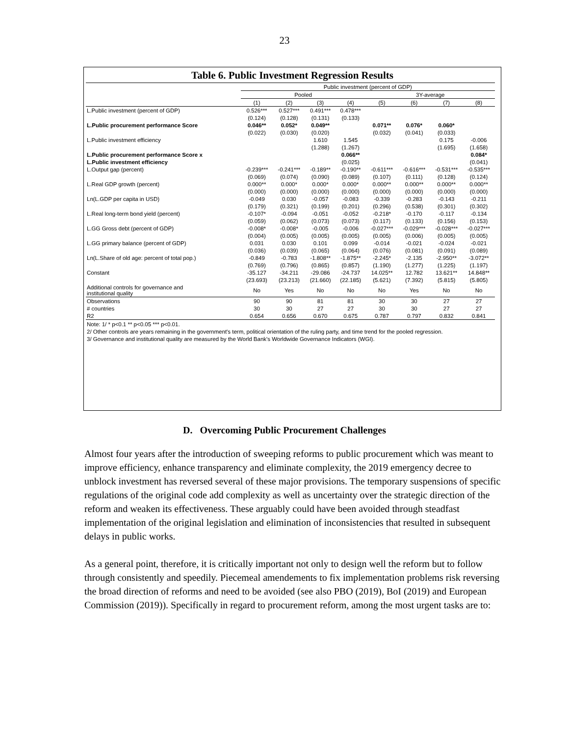23
Table 6. Public Investment Regression Results
| | Public investment (percent of GDP) | | | | | | | |
| --- | --- | --- | --- | --- | --- | --- | --- | --- |
| | Pooled | | | | 3Y-average | | | |
| | (1) | (2) | (3) | (4) | (5) | (6) | (7) | (8) |
| L.Public investment (percent of GDP) | 0.526*** | 0.527*** | 0.491*** | 0.478*** | | | | |
| | (0.124) | (0.128) | (0.131) | (0.133) | | | | |
| L.Public procurement performance Score | 0.046** | 0.052* | 0.049** | | 0.071** | 0.076* | 0.060* | |
| | (0.022) | (0.030) | (0.020) | | (0.032) | (0.041) | (0.033) | |
| L.Public investment efficiency | | | 1.610 | 1.545 | | | 0.175 | -0.006 |
| | | | (1.288) | (1.267) | | | (1.695) | (1.658) |
| L.Public procurement performance Score x | | | | 0.066** | | | | 0.084* |
| L.Public investment efficiency | | | | (0.025) | | | | (0.041) |
| L.Output gap (percent) | -0.239*** | -0.241*** | -0.189** | -0.190** | -0.611*** | -0.616*** | -0.531*** | -0.535*** |
| | (0.069) | (0.074) | (0.090) | (0.089) | (0.107) | (0.111) | (0.128) | (0.124) |
| L.Real GDP growth (percent) | 0.000** | 0.000* | 0.000* | 0.000* | 0.000** | 0.000** | 0.000** | 0.000** |
| | (0.000) | (0.000) | (0.000) | (0.000) | (0.000) | (0.000) | (0.000) | (0.000) |
| Ln(L.GDP per capita in USD) | -0.049 | 0.030 | -0.057 | -0.083 | -0.339 | -0.283 | -0.143 | -0.211 |
| | (0.179) | (0.321) | (0.199) | (0.201) | (0.296) | (0.538) | (0.301) | (0.302) |
| L.Real long-term bond yield (percent) | -0.107* | -0.094 | -0.051 | -0.052 | -0.218* | -0.170 | -0.117 | -0.134 |
| | (0.059) | (0.062) | (0.073) | (0.073) | (0.117) | (0.133) | (0.156) | (0.153) |
| L.GG Gross debt (percent of GDP) | -0.008* | -0.008* | -0.005 | -0.006 | -0.027*** | -0.029*** | -0.028*** | -0.027*** |
| | (0.004) | (0.005) | (0.005) | (0.005) | (0.005) | (0.006) | (0.005) | (0.005) |
| L.GG primary balance (percent of GDP) | 0.031 | 0.030 | 0.101 | 0.099 | -0.014 | -0.021 | -0.024 | -0.021 |
| | (0.036) | (0.039) | (0.065) | (0.064) | (0.076) | (0.081) | (0.091) | (0.089) |
| Ln(L.Share of old age: percent of total pop.) | -0.849 | -0.783 | -1.808** | -1.875** | -2.245* | -2.135 | -2.950** | -3.072** |
| | (0.769) | (0.796) | (0.865) | (0.857) | (1.190) | (1.277) | (1.225) | (1.197) |
| Constant | -35.127 | -34.211 | -29.086 | -24.737 | 14.025** | 12.782 | 13.621** | 14.848** |
| | (23.693) | (23.213) | (21.660) | (22.185) | (5.621) | (7.392) | (5.815) | (5.805) |
| Additional controls for governance and institutional quality | No | Yes | No | No | No | Yes | No | No |
| Observations | 90 | 90 | 81 | 81 | 30 | 30 | 27 | 27 |
| # countries | 30 | 30 | 27 | 27 | 30 | 30 | 27 | 27 |
| R2 | 0.654 | 0.656 | 0.670 | 0.675 | 0.787 | 0.797 | 0.832 | 0.841 |
Note: 1/ * p<0.1 ** p<0.05 *** p<0.01.
2/ Other controls are years remaining in the government's term, political orientation of the ruling party, and time trend for the pooled regression.
3/ Governance and institutional quality are measured by the World Bank's Worldwide Governance Indicators (WGI).
D. Overcoming Public Procurement Challenges
Almost four years after the introduction of sweeping reforms to public procurement which was meant to improve efficiency, enhance transparency and eliminate complexity, the 2019 emergency decree to unblock investment has reversed several of these major provisions. The temporary suspensions of specific regulations of the original code add complexity as well as uncertainty over the strategic direction of the reform and weaken its effectiveness. These arguably could have been avoided through steadfast implementation of the original legislation and elimination of inconsistencies that resulted in subsequent delays in public works.
As a general point, therefore, it is critically important not only to design well the reform but to follow through consistently and speedily. Piecemeal amendements to fix implementation problems risk reversing the broad direction of reforms and need to be avoided (see also PBO (2019), BoI (2019) and European Commission (2019)). Specifically in regard to procurement reform, among the most urgent tasks are to: